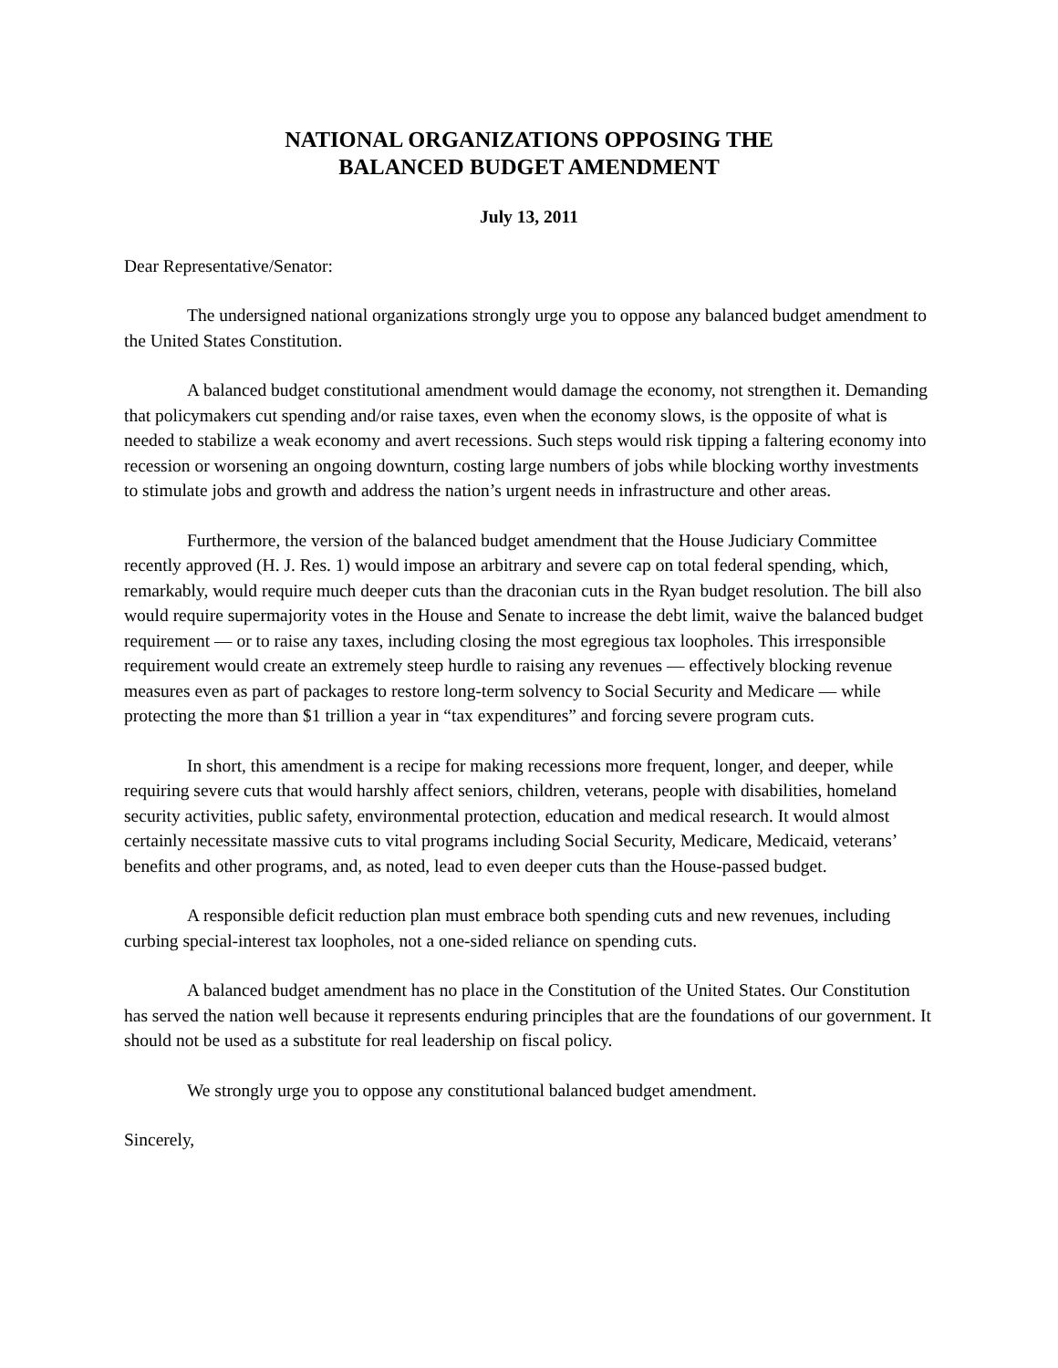NATIONAL ORGANIZATIONS OPPOSING THE
BALANCED BUDGET AMENDMENT
July 13, 2011
Dear Representative/Senator:
The undersigned national organizations strongly urge you to oppose any balanced budget amendment to the United States Constitution.
A balanced budget constitutional amendment would damage the economy, not strengthen it. Demanding that policymakers cut spending and/or raise taxes, even when the economy slows, is the opposite of what is needed to stabilize a weak economy and avert recessions. Such steps would risk tipping a faltering economy into recession or worsening an ongoing downturn, costing large numbers of jobs while blocking worthy investments to stimulate jobs and growth and address the nation’s urgent needs in infrastructure and other areas.
Furthermore, the version of the balanced budget amendment that the House Judiciary Committee recently approved (H. J. Res. 1) would impose an arbitrary and severe cap on total federal spending, which, remarkably, would require much deeper cuts than the draconian cuts in the Ryan budget resolution. The bill also would require supermajority votes in the House and Senate to increase the debt limit, waive the balanced budget requirement — or to raise any taxes, including closing the most egregious tax loopholes. This irresponsible requirement would create an extremely steep hurdle to raising any revenues — effectively blocking revenue measures even as part of packages to restore long-term solvency to Social Security and Medicare — while protecting the more than $1 trillion a year in “tax expenditures” and forcing severe program cuts.
In short, this amendment is a recipe for making recessions more frequent, longer, and deeper, while requiring severe cuts that would harshly affect seniors, children, veterans, people with disabilities, homeland security activities, public safety, environmental protection, education and medical research. It would almost certainly necessitate massive cuts to vital programs including Social Security, Medicare, Medicaid, veterans’ benefits and other programs, and, as noted, lead to even deeper cuts than the House-passed budget.
A responsible deficit reduction plan must embrace both spending cuts and new revenues, including curbing special-interest tax loopholes, not a one-sided reliance on spending cuts.
A balanced budget amendment has no place in the Constitution of the United States. Our Constitution has served the nation well because it represents enduring principles that are the foundations of our government. It should not be used as a substitute for real leadership on fiscal policy.
We strongly urge you to oppose any constitutional balanced budget amendment.
Sincerely,